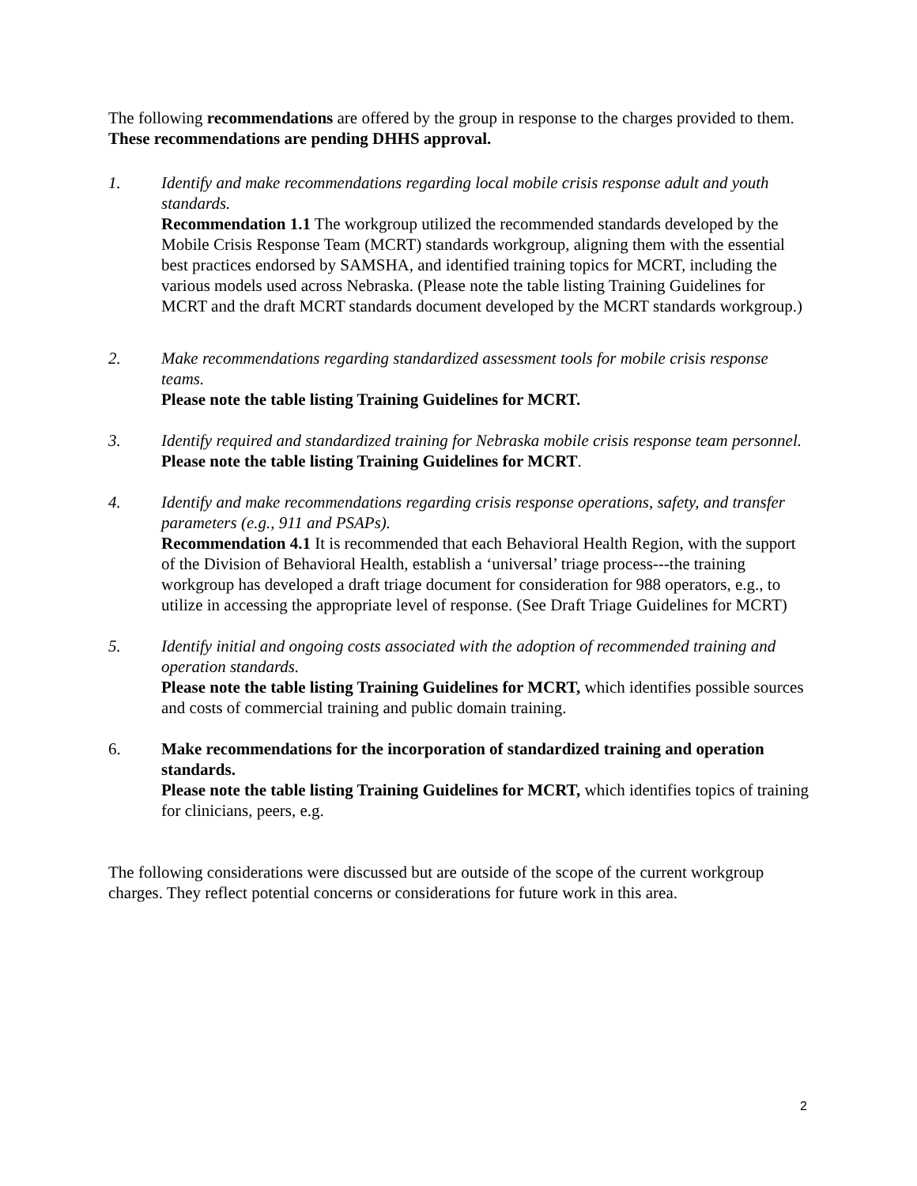The following recommendations are offered by the group in response to the charges provided to them. These recommendations are pending DHHS approval.
1. Identify and make recommendations regarding local mobile crisis response adult and youth standards.
Recommendation 1.1 The workgroup utilized the recommended standards developed by the Mobile Crisis Response Team (MCRT) standards workgroup, aligning them with the essential best practices endorsed by SAMSHA, and identified training topics for MCRT, including the various models used across Nebraska. (Please note the table listing Training Guidelines for MCRT and the draft MCRT standards document developed by the MCRT standards workgroup.)
2. Make recommendations regarding standardized assessment tools for mobile crisis response teams.
Please note the table listing Training Guidelines for MCRT.
3. Identify required and standardized training for Nebraska mobile crisis response team personnel.
Please note the table listing Training Guidelines for MCRT.
4. Identify and make recommendations regarding crisis response operations, safety, and transfer parameters (e.g., 911 and PSAPs).
Recommendation 4.1 It is recommended that each Behavioral Health Region, with the support of the Division of Behavioral Health, establish a ‘universal’ triage process---the training workgroup has developed a draft triage document for consideration for 988 operators, e.g., to utilize in accessing the appropriate level of response. (See Draft Triage Guidelines for MCRT)
5. Identify initial and ongoing costs associated with the adoption of recommended training and operation standards.
Please note the table listing Training Guidelines for MCRT, which identifies possible sources and costs of commercial training and public domain training.
6. Make recommendations for the incorporation of standardized training and operation standards.
Please note the table listing Training Guidelines for MCRT, which identifies topics of training for clinicians, peers, e.g.
The following considerations were discussed but are outside of the scope of the current workgroup charges. They reflect potential concerns or considerations for future work in this area.
2